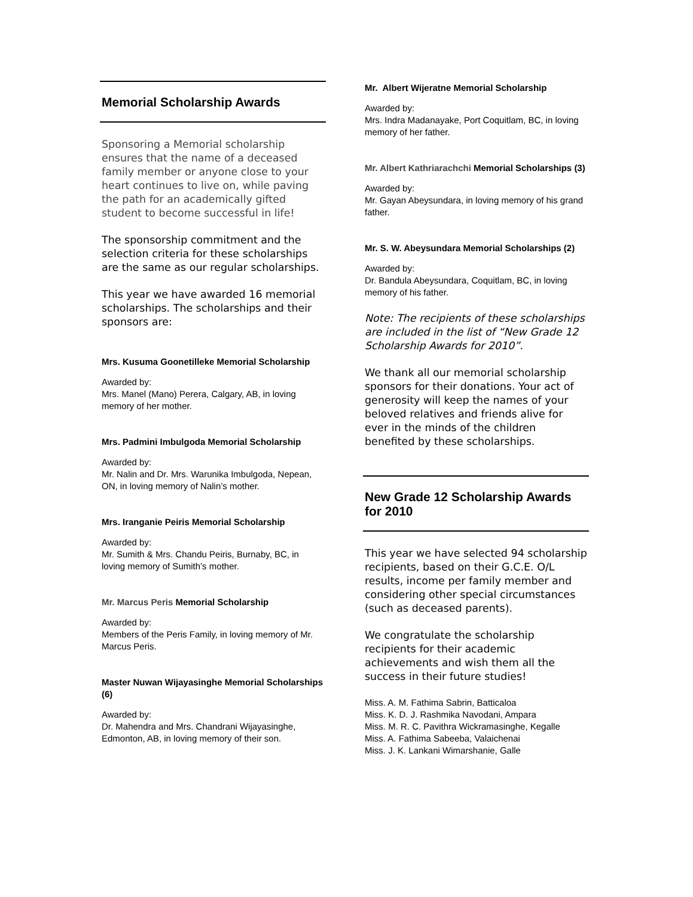Memorial Scholarship Awards
Sponsoring a Memorial scholarship ensures that the name of a deceased family member or anyone close to your heart continues to live on, while paving the path for an academically gifted student to become successful in life!
The sponsorship commitment and the selection criteria for these scholarships are the same as our regular scholarships.
This year we have awarded 16 memorial scholarships. The scholarships and their sponsors are:
Mrs. Kusuma Goonetilleke Memorial Scholarship
Awarded by:
Mrs. Manel (Mano) Perera, Calgary, AB, in loving memory of her mother.
Mrs. Padmini Imbulgoda Memorial Scholarship
Awarded by:
Mr. Nalin and Dr. Mrs. Warunika Imbulgoda, Nepean, ON, in loving memory of Nalin’s mother.
Mrs. Iranganie Peiris Memorial Scholarship
Awarded by:
Mr. Sumith & Mrs. Chandu Peiris, Burnaby, BC, in loving memory of Sumith’s mother.
Mr. Marcus Peris Memorial Scholarship
Awarded by:
Members of the Peris Family, in loving memory of Mr. Marcus Peris.
Master Nuwan Wijayasinghe Memorial Scholarships (6)
Awarded by:
Dr. Mahendra and Mrs. Chandrani Wijayasinghe, Edmonton, AB, in loving memory of their son.
Mr. Albert Wijeratne Memorial Scholarship
Awarded by:
Mrs. Indra Madanayake, Port Coquitlam, BC, in loving memory of her father.
Mr. Albert Kathriarachchi Memorial Scholarships (3)
Awarded by:
Mr. Gayan Abeysundara, in loving memory of his grand father.
Mr. S. W. Abeysundara Memorial Scholarships (2)
Awarded by:
Dr. Bandula Abeysundara, Coquitlam, BC, in loving memory of his father.
Note: The recipients of these scholarships are included in the list of “New Grade 12 Scholarship Awards for 2010”.
We thank all our memorial scholarship sponsors for their donations. Your act of generosity will keep the names of your beloved relatives and friends alive for ever in the minds of the children benefited by these scholarships.
New Grade 12 Scholarship Awards for 2010
This year we have selected 94 scholarship recipients, based on their G.C.E. O/L results, income per family member and considering other special circumstances (such as deceased parents).
We congratulate the scholarship recipients for their academic achievements and wish them all the success in their future studies!
Miss. A. M. Fathima Sabrin, Batticaloa
Miss. K. D. J. Rashmika Navodani, Ampara
Miss. M. R. C. Pavithra Wickramasinghe, Kegalle
Miss. A. Fathima Sabeeba, Valaichenai
Miss. J. K. Lankani Wimarshanie, Galle